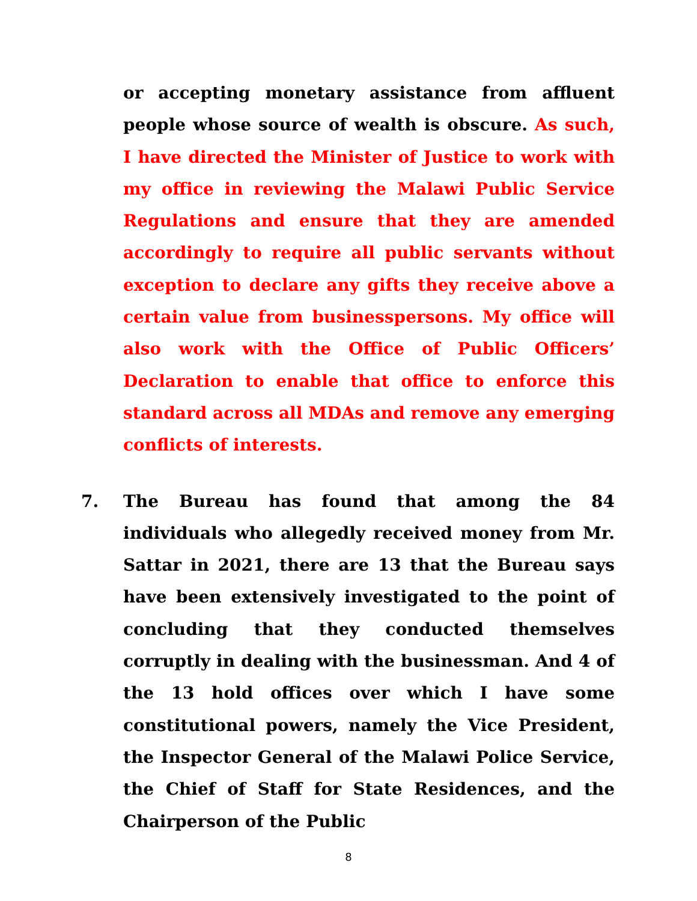or accepting monetary assistance from affluent people whose source of wealth is obscure. As such, I have directed the Minister of Justice to work with my office in reviewing the Malawi Public Service Regulations and ensure that they are amended accordingly to require all public servants without exception to declare any gifts they receive above a certain value from businesspersons. My office will also work with the Office of Public Officers’ Declaration to enable that office to enforce this standard across all MDAs and remove any emerging conflicts of interests.
7. The Bureau has found that among the 84 individuals who allegedly received money from Mr. Sattar in 2021, there are 13 that the Bureau says have been extensively investigated to the point of concluding that they conducted themselves corruptly in dealing with the businessman. And 4 of the 13 hold offices over which I have some constitutional powers, namely the Vice President, the Inspector General of the Malawi Police Service, the Chief of Staff for State Residences, and the Chairperson of the Public
8